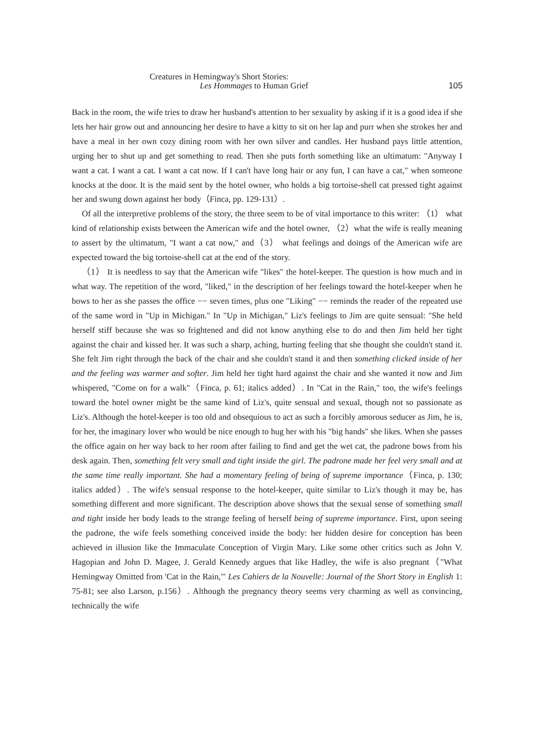Creatures in Hemingway's Short Stories:
Les Hommages to Human Grief
105
Back in the room, the wife tries to draw her husband's attention to her sexuality by asking if it is a good idea if she lets her hair grow out and announcing her desire to have a kitty to sit on her lap and purr when she strokes her and have a meal in her own cozy dining room with her own silver and candles. Her husband pays little attention, urging her to shut up and get something to read. Then she puts forth something like an ultimatum: "Anyway I want a cat. I want a cat. I want a cat now. If I can't have long hair or any fun, I can have a cat," when someone knocks at the door. It is the maid sent by the hotel owner, who holds a big tortoise-shell cat pressed tight against her and swung down against her body（Finca, pp. 129-131）.
Of all the interpretive problems of the story, the three seem to be of vital importance to this writer: （1） what kind of relationship exists between the American wife and the hotel owner, （2）what the wife is really meaning to assert by the ultimatum, "I want a cat now," and（3） what feelings and doings of the American wife are expected toward the big tortoise-shell cat at the end of the story.
（1） It is needless to say that the American wife "likes" the hotel-keeper. The question is how much and in what way. The repetition of the word, "liked," in the description of her feelings toward the hotel-keeper when he bows to her as she passes the office −− seven times, plus one "Liking" −− reminds the reader of the repeated use of the same word in "Up in Michigan." In "Up in Michigan," Liz's feelings to Jim are quite sensual: "She held herself stiff because she was so frightened and did not know anything else to do and then Jim held her tight against the chair and kissed her. It was such a sharp, aching, hurting feeling that she thought she couldn't stand it. She felt Jim right through the back of the chair and she couldn't stand it and then something clicked inside of her and the feeling was warmer and softer. Jim held her tight hard against the chair and she wanted it now and Jim whispered, "Come on for a walk"（Finca, p. 61; italics added）. In "Cat in the Rain," too, the wife's feelings toward the hotel owner might be the same kind of Liz's, quite sensual and sexual, though not so passionate as Liz's. Although the hotel-keeper is too old and obsequious to act as such a forcibly amorous seducer as Jim, he is, for her, the imaginary lover who would be nice enough to hug her with his "big hands" she likes. When she passes the office again on her way back to her room after failing to find and get the wet cat, the padrone bows from his desk again. Then, something felt very small and tight inside the girl. The padrone made her feel very small and at the same time really important. She had a momentary feeling of being of supreme importance（Finca, p. 130; italics added）. The wife's sensual response to the hotel-keeper, quite similar to Liz's though it may be, has something different and more significant. The description above shows that the sexual sense of something small and tight inside her body leads to the strange feeling of herself being of supreme importance. First, upon seeing the padrone, the wife feels something conceived inside the body: her hidden desire for conception has been achieved in illusion like the Immaculate Conception of Virgin Mary. Like some other critics such as John V. Hagopian and John D. Magee, J. Gerald Kennedy argues that like Hadley, the wife is also pregnant（"What Hemingway Omitted from 'Cat in the Rain,'" Les Cahiers de la Nouvelle: Journal of the Short Story in English 1: 75-81; see also Larson, p.156）. Although the pregnancy theory seems very charming as well as convincing, technically the wife